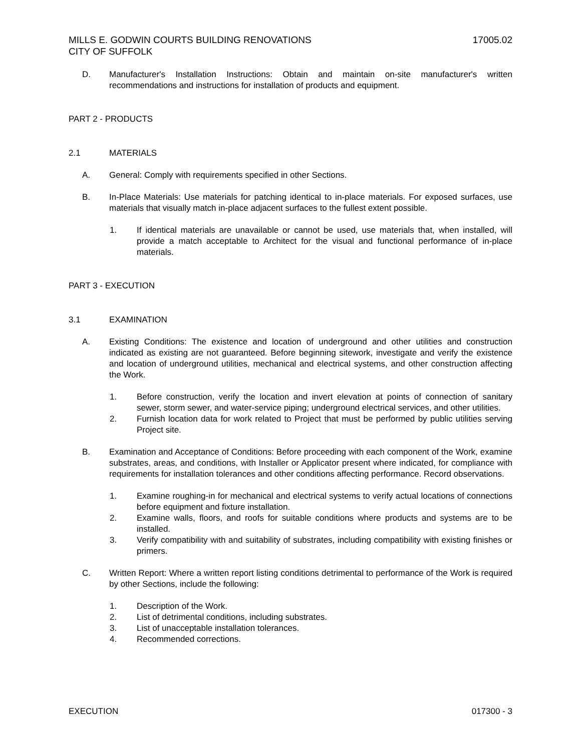MILLS E. GODWIN COURTS BUILDING RENOVATIONS
CITY OF SUFFOLK 17005.02
D. Manufacturer's Installation Instructions: Obtain and maintain on-site manufacturer's written recommendations and instructions for installation of products and equipment.
PART 2 - PRODUCTS
2.1 MATERIALS
A. General: Comply with requirements specified in other Sections.
B. In-Place Materials: Use materials for patching identical to in-place materials. For exposed surfaces, use materials that visually match in-place adjacent surfaces to the fullest extent possible.
1. If identical materials are unavailable or cannot be used, use materials that, when installed, will provide a match acceptable to Architect for the visual and functional performance of in-place materials.
PART 3 - EXECUTION
3.1 EXAMINATION
A. Existing Conditions: The existence and location of underground and other utilities and construction indicated as existing are not guaranteed. Before beginning sitework, investigate and verify the existence and location of underground utilities, mechanical and electrical systems, and other construction affecting the Work.
1. Before construction, verify the location and invert elevation at points of connection of sanitary sewer, storm sewer, and water-service piping; underground electrical services, and other utilities.
2. Furnish location data for work related to Project that must be performed by public utilities serving Project site.
B. Examination and Acceptance of Conditions: Before proceeding with each component of the Work, examine substrates, areas, and conditions, with Installer or Applicator present where indicated, for compliance with requirements for installation tolerances and other conditions affecting performance. Record observations.
1. Examine roughing-in for mechanical and electrical systems to verify actual locations of connections before equipment and fixture installation.
2. Examine walls, floors, and roofs for suitable conditions where products and systems are to be installed.
3. Verify compatibility with and suitability of substrates, including compatibility with existing finishes or primers.
C. Written Report: Where a written report listing conditions detrimental to performance of the Work is required by other Sections, include the following:
1. Description of the Work.
2. List of detrimental conditions, including substrates.
3. List of unacceptable installation tolerances.
4. Recommended corrections.
EXECUTION 017300 - 3